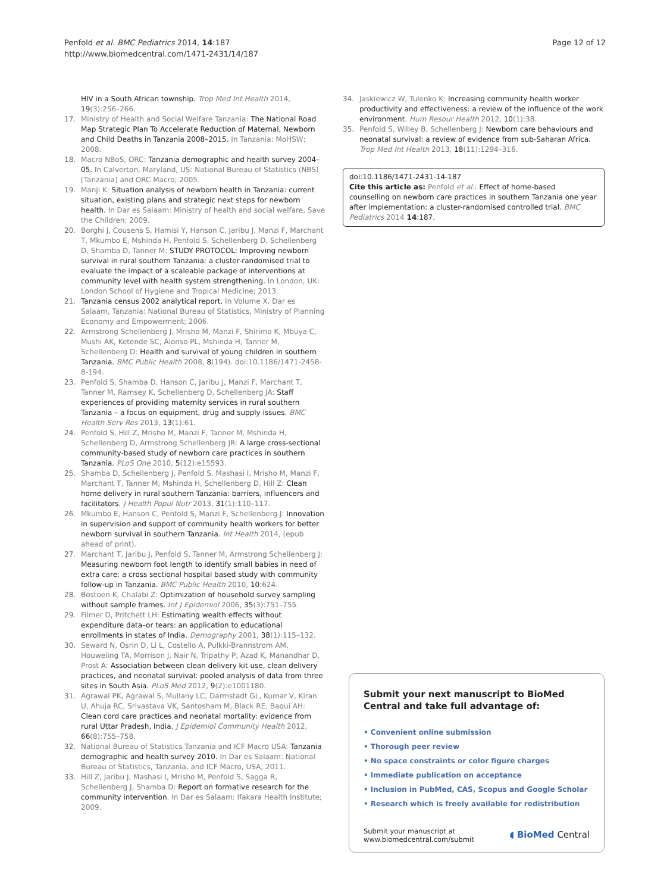Penfold et al. BMC Pediatrics 2014, 14:187
http://www.biomedcentral.com/1471-2431/14/187
Page 12 of 12
HIV in a South African township. Trop Med Int Health 2014, 19(3):256–266.
17. Ministry of Health and Social Welfare Tanzania: The National Road Map Strategic Plan To Accelerate Reduction of Maternal, Newborn and Child Deaths in Tanzania 2008–2015. In Tanzania: MoHSW; 2008.
18. Macro NBoS, ORC: Tanzania demographic and health survey 2004–05. In Calverton, Maryland, US: National Bureau of Statistics (NBS) [Tanzania] and ORC Macro; 2005.
19. Manji K: Situation analysis of newborn health in Tanzania: current situation, existing plans and strategic next steps for newborn health. In Dar es Salaam: Ministry of health and social welfare, Save the Children; 2009.
20. Borghi J, Cousens S, Hamisi Y, Hanson C, Jaribu J, Manzi F, Marchant T, Mkumbo E, Mshinda H, Penfold S, Schellenberg D, Schellenberg D, Shamba D, Tanner M: STUDY PROTOCOL: Improving newborn survival in rural southern Tanzania: a cluster-randomised trial to evaluate the impact of a scaleable package of interventions at community level with health system strengthening. In London, UK: London School of Hygiene and Tropical Medicine; 2013.
21. Tanzania census 2002 analytical report. In Volume X. Dar es Salaam, Tanzania: National Bureau of Statistics, Ministry of Planning Economy and Empowerment; 2006.
22. Armstrong Schellenberg J, Mrisho M, Manzi F, Shirimo K, Mbuya C, Mushi AK, Ketende SC, Alonso PL, Mshinda H, Tanner M, Schellenberg D: Health and survival of young children in southern Tanzania. BMC Public Health 2008, 8(194). doi:10.1186/1471-2458-8-194.
23. Penfold S, Shamba D, Hanson C, Jaribu J, Manzi F, Marchant T, Tanner M, Ramsey K, Schellenberg D, Schellenberg JA: Staff experiences of providing maternity services in rural southern Tanzania – a focus on equipment, drug and supply issues. BMC Health Serv Res 2013, 13(1):61.
24. Penfold S, Hill Z, Mrisho M, Manzi F, Tanner M, Mshinda H, Schellenberg D, Armstrong Schellenberg JR: A large cross-sectional community-based study of newborn care practices in southern Tanzania. PLoS One 2010, 5(12):e15593.
25. Shamba D, Schellenberg J, Penfold S, Mashasi I, Mrisho M, Manzi F, Marchant T, Tanner M, Mshinda H, Schellenberg D, Hill Z: Clean home delivery in rural southern Tanzania: barriers, influencers and facilitators. J Health Popul Nutr 2013, 31(1):110–117.
26. Mkumbo E, Hanson C, Penfold S, Manzi F, Schellenberg J: Innovation in supervision and support of community health workers for better newborn survival in southern Tanzania. Int Health 2014, (epub ahead of print).
27. Marchant T, Jaribu J, Penfold S, Tanner M, Armstrong Schellenberg J: Measuring newborn foot length to identify small babies in need of extra care: a cross sectional hospital based study with community follow-up in Tanzania. BMC Public Health 2010, 10: 624.
28. Bostoen K, Chalabi Z: Optimization of household survey sampling without sample frames. Int J Epidemiol 2006, 35(3):751–755.
29. Filmer D, Pritchett LH: Estimating wealth effects without expenditure data–or tears: an application to educational enrollments in states of India. Demography 2001, 38(1):115–132.
30. Seward N, Osrin D, Li L, Costello A, Pulkki-Brannstrom AM, Houweling TA, Morrison J, Nair N, Tripathy P, Azad K, Manandhar D, Prost A: Association between clean delivery kit use, clean delivery practices, and neonatal survival: pooled analysis of data from three sites in South Asia. PLoS Med 2012, 9(2):e1001180.
31. Agrawal PK, Agrawal S, Mullany LC, Darmstadt GL, Kumar V, Kiran U, Ahuja RC, Srivastava VK, Santosham M, Black RE, Baqui AH: Clean cord care practices and neonatal mortality: evidence from rural Uttar Pradesh, India. J Epidemiol Community Health 2012, 66(8):755–758.
32. National Bureau of Statistics Tanzania and ICF Macro USA: Tanzania demographic and health survey 2010. In Dar es Salaam: National Bureau of Statistics, Tanzania, and ICF Macro, USA; 2011.
33. Hill Z, Jaribu J, Mashasi I, Mrisho M, Penfold S, Sagga R, Schellenberg J, Shamba D: Report on formative research for the community intervention. In Dar es Salaam: Ifakara Health Institute; 2009.
34. Jaskiewicz W, Tulenko K: Increasing community health worker productivity and effectiveness: a review of the influence of the work environment. Hum Resour Health 2012, 10(1):38.
35. Penfold S, Willey B, Schellenberg J: Newborn care behaviours and neonatal survival: a review of evidence from sub-Saharan Africa. Trop Med Int Health 2013, 18(11):1294–316.
doi:10.1186/1471-2431-14-187
Cite this article as: Penfold et al.: Effect of home-based counselling on newborn care practices in southern Tanzania one year after implementation: a cluster-randomised controlled trial. BMC Pediatrics 2014 14:187.
Submit your next manuscript to BioMed Central and take full advantage of:
• Convenient online submission
• Thorough peer review
• No space constraints or color figure charges
• Immediate publication on acceptance
• Inclusion in PubMed, CAS, Scopus and Google Scholar
• Research which is freely available for redistribution
Submit your manuscript at
www.biomedcentral.com/submit
◖ BioMed Central